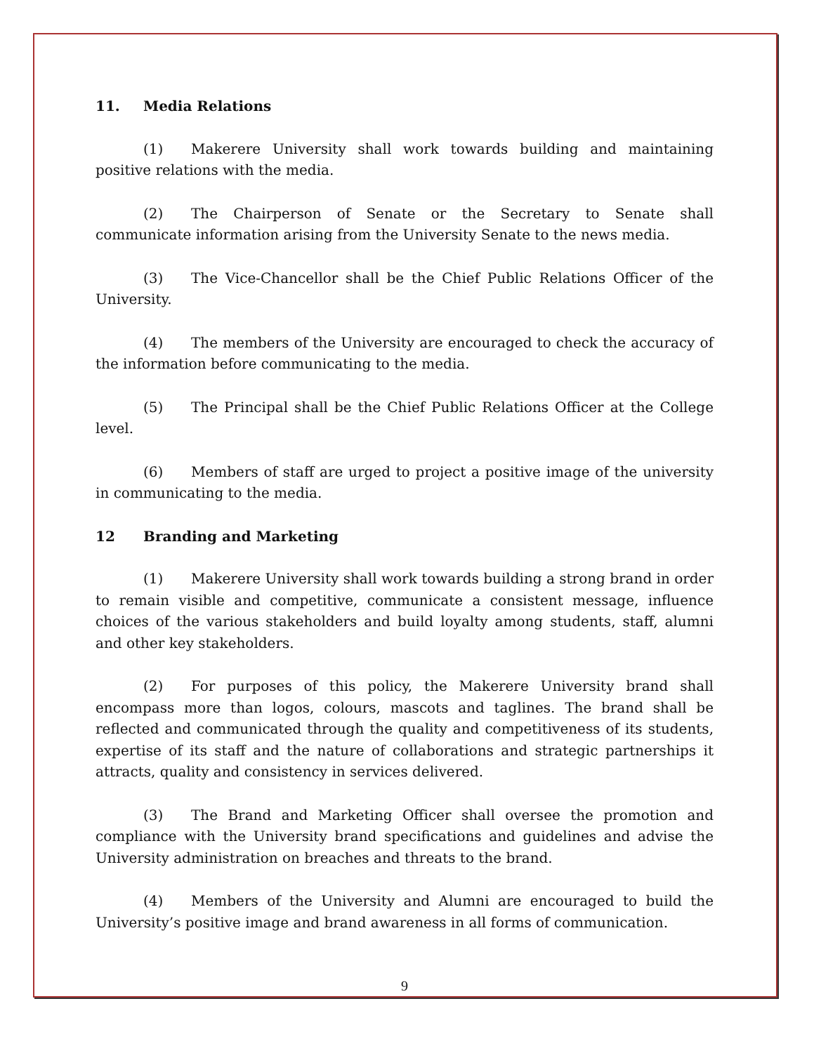11. Media Relations
(1) Makerere University shall work towards building and maintaining positive relations with the media.
(2) The Chairperson of Senate or the Secretary to Senate shall communicate information arising from the University Senate to the news media.
(3) The Vice-Chancellor shall be the Chief Public Relations Officer of the University.
(4) The members of the University are encouraged to check the accuracy of the information before communicating to the media.
(5) The Principal shall be the Chief Public Relations Officer at the College level.
(6) Members of staff are urged to project a positive image of the university in communicating to the media.
12 Branding and Marketing
(1) Makerere University shall work towards building a strong brand in order to remain visible and competitive, communicate a consistent message, influence choices of the various stakeholders and build loyalty among students, staff, alumni and other key stakeholders.
(2) For purposes of this policy, the Makerere University brand shall encompass more than logos, colours, mascots and taglines. The brand shall be reflected and communicated through the quality and competitiveness of its students, expertise of its staff and the nature of collaborations and strategic partnerships it attracts, quality and consistency in services delivered.
(3) The Brand and Marketing Officer shall oversee the promotion and compliance with the University brand specifications and guidelines and advise the University administration on breaches and threats to the brand.
(4) Members of the University and Alumni are encouraged to build the University’s positive image and brand awareness in all forms of communication.
9